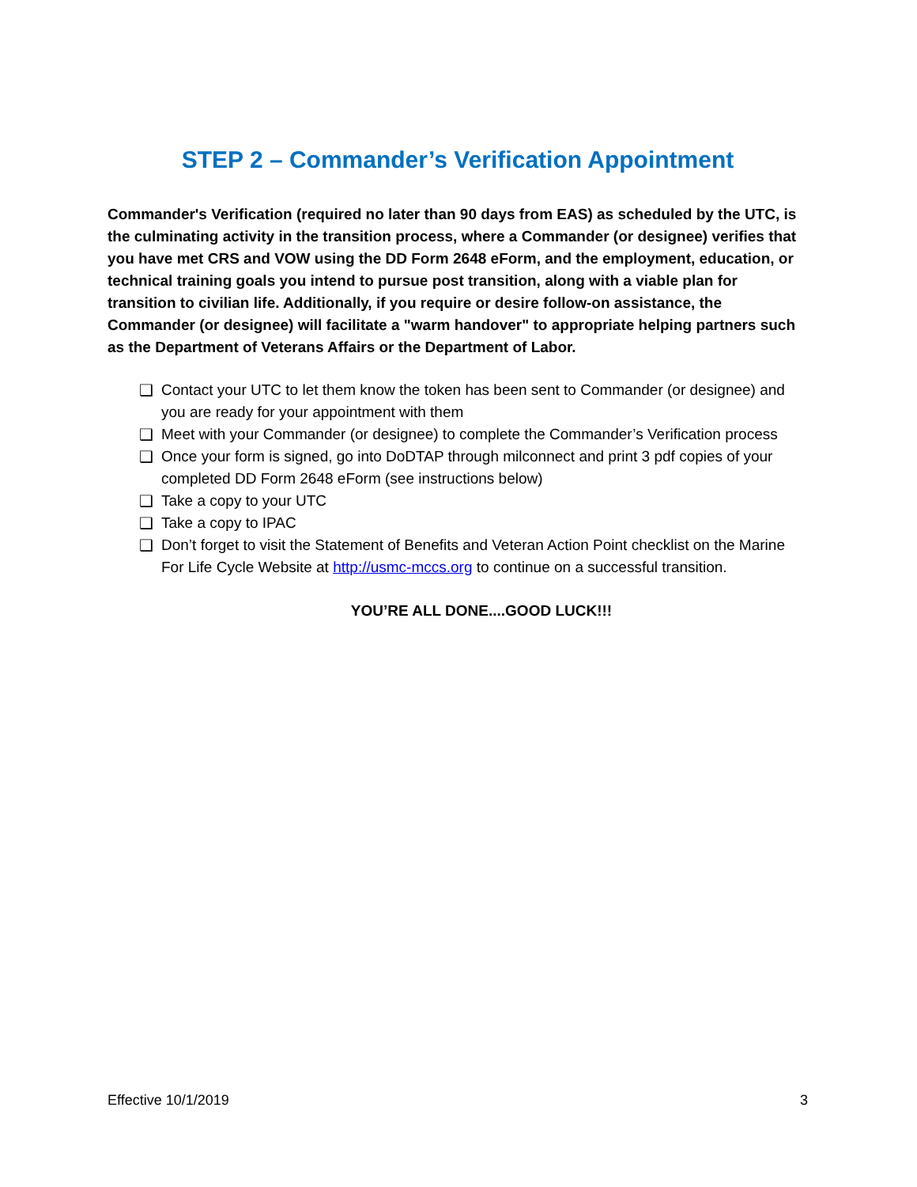STEP 2 – Commander’s Verification Appointment
Commander's Verification (required no later than 90 days from EAS) as scheduled by the UTC, is the culminating activity in the transition process, where a Commander (or designee) verifies that you have met CRS and VOW using the DD Form 2648 eForm, and the employment, education, or technical training goals you intend to pursue post transition, along with a viable plan for transition to civilian life. Additionally, if you require or desire follow-on assistance, the Commander (or designee) will facilitate a "warm handover" to appropriate helping partners such as the Department of Veterans Affairs or the Department of Labor.
❑ Contact your UTC to let them know the token has been sent to Commander (or designee) and you are ready for your appointment with them
❑ Meet with your Commander (or designee) to complete the Commander’s Verification process
❑ Once your form is signed, go into DoDTAP through milconnect and print 3 pdf copies of your completed DD Form 2648 eForm (see instructions below)
❑ Take a copy to your UTC
❑ Take a copy to IPAC
❑ Don’t forget to visit the Statement of Benefits and Veteran Action Point checklist on the Marine For Life Cycle Website at http://usmc-mccs.org to continue on a successful transition.
YOU’RE ALL DONE....GOOD LUCK!!!
Effective 10/1/2019 3